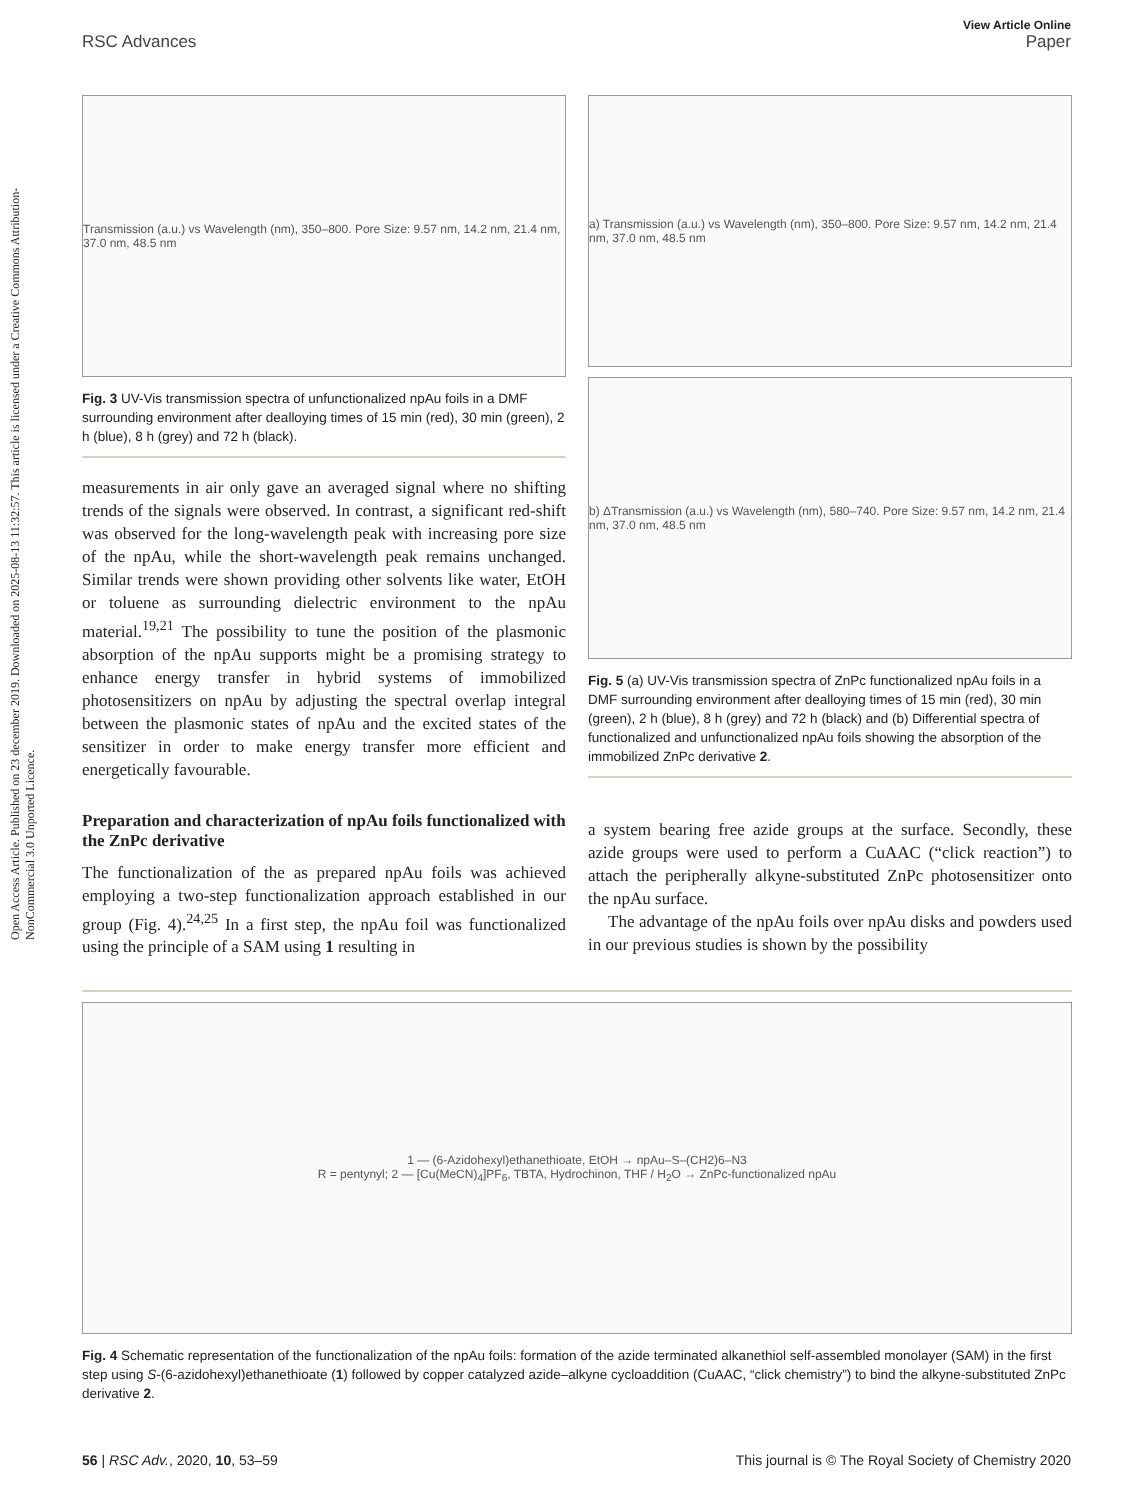Open Access Article. Published on 23 december 2019. Downloaded on 2025-08-13 11:32:57. This article is licensed under a Creative Commons Attribution-NonCommercial 3.0 Unported Licence.
View Article Online
RSC Advances Paper
Transmission (a.u.) vs Wavelength (nm), 350–800. Pore Size: 9.57 nm, 14.2 nm, 21.4 nm, 37.0 nm, 48.5 nm
Fig. 3 UV-Vis transmission spectra of unfunctionalized npAu foils in a DMF surrounding environment after dealloying times of 15 min (red), 30 min (green), 2 h (blue), 8 h (grey) and 72 h (black).
measurements in air only gave an averaged signal where no shifting trends of the signals were observed. In contrast, a significant red-shift was observed for the long-wavelength peak with increasing pore size of the npAu, while the short-wavelength peak remains unchanged. Similar trends were shown providing other solvents like water, EtOH or toluene as surrounding dielectric environment to the npAu material.<sup>19,21</sup> The possibility to tune the position of the plasmonic absorption of the npAu supports might be a promising strategy to enhance energy transfer in hybrid systems of immobilized photosensitizers on npAu by adjusting the spectral overlap integral between the plasmonic states of npAu and the excited states of the sensitizer in order to make energy transfer more efficient and energetically favourable.
Preparation and characterization of npAu foils functionalized with the ZnPc derivative
The functionalization of the as prepared npAu foils was achieved employing a two-step functionalization approach established in our group (Fig. 4).<sup>24,25</sup> In a first step, the npAu foil was functionalized using the principle of a SAM using 1 resulting in
a) Transmission (a.u.) vs Wavelength (nm), 350–800. Pore Size: 9.57 nm, 14.2 nm, 21.4 nm, 37.0 nm, 48.5 nm
b) ΔTransmission (a.u.) vs Wavelength (nm), 580–740. Pore Size: 9.57 nm, 14.2 nm, 21.4 nm, 37.0 nm, 48.5 nm
Fig. 5 (a) UV-Vis transmission spectra of ZnPc functionalized npAu foils in a DMF surrounding environment after dealloying times of 15 min (red), 30 min (green), 2 h (blue), 8 h (grey) and 72 h (black) and (b) Differential spectra of functionalized and unfunctionalized npAu foils showing the absorption of the immobilized ZnPc derivative 2.
a system bearing free azide groups at the surface. Secondly, these azide groups were used to perform a CuAAC (“click reaction”) to attach the peripherally alkyne-substituted ZnPc photosensitizer onto the npAu surface.
The advantage of the npAu foils over npAu disks and powders used in our previous studies is shown by the possibility
1 — (6-Azidohexyl)ethanethioate, EtOH → npAu–S–(CH2)6–N3
R = pentynyl; 2 — [Cu(MeCN)<sub>4</sub>]PF<sub>6</sub>, TBTA, Hydrochinon, THF / H<sub>2</sub>O → ZnPc-functionalized npAu
Fig. 4 Schematic representation of the functionalization of the npAu foils: formation of the azide terminated alkanethiol self-assembled monolayer (SAM) in the first step using S-(6-azidohexyl)ethanethioate (1) followed by copper catalyzed azide–alkyne cycloaddition (CuAAC, “click chemistry”) to bind the alkyne-substituted ZnPc derivative 2.
56 | RSC Adv., 2020, 10, 53–59 This journal is © The Royal Society of Chemistry 2020